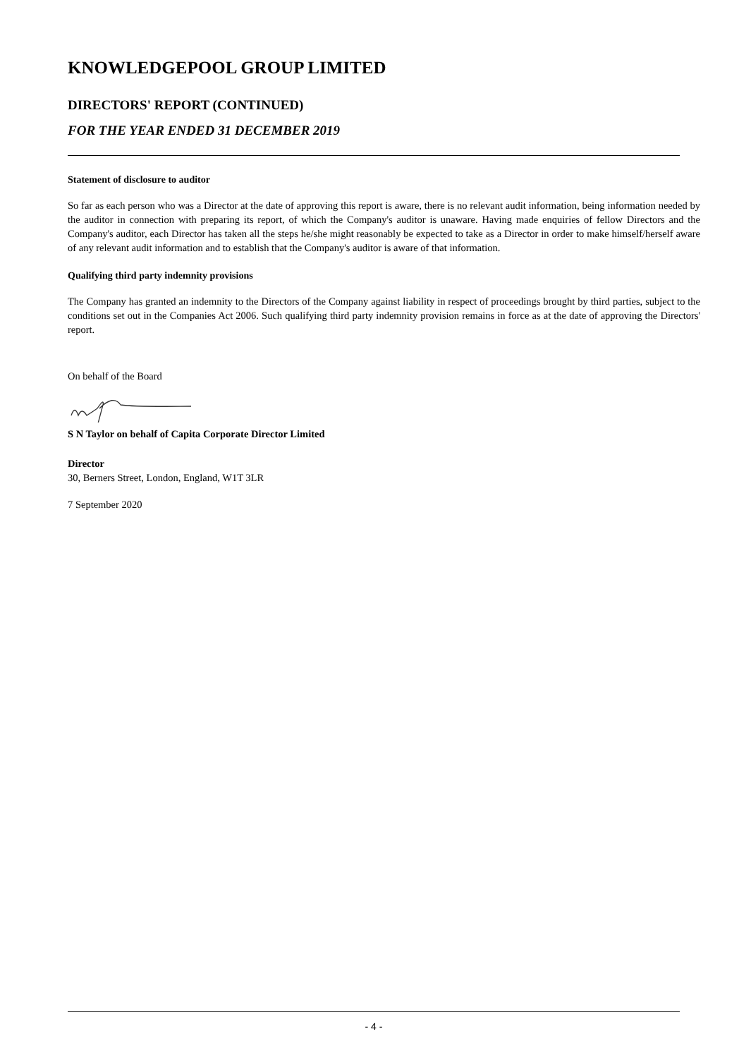KNOWLEDGEPOOL GROUP LIMITED
DIRECTORS' REPORT (CONTINUED)
FOR THE YEAR ENDED 31 DECEMBER 2019
Statement of disclosure to auditor
So far as each person who was a Director at the date of approving this report is aware, there is no relevant audit information, being information needed by the auditor in connection with preparing its report, of which the Company's auditor is unaware. Having made enquiries of fellow Directors and the Company's auditor, each Director has taken all the steps he/she might reasonably be expected to take as a Director in order to make himself/herself aware of any relevant audit information and to establish that the Company's auditor is aware of that information.
Qualifying third party indemnity provisions
The Company has granted an indemnity to the Directors of the Company against liability in respect of proceedings brought by third parties, subject to the conditions set out in the Companies Act 2006. Such qualifying third party indemnity provision remains in force as at the date of approving the Directors' report.
On behalf of the Board
S N Taylor on behalf of Capita Corporate Director Limited
Director
30, Berners Street, London, England, W1T 3LR
7 September 2020
- 4 -